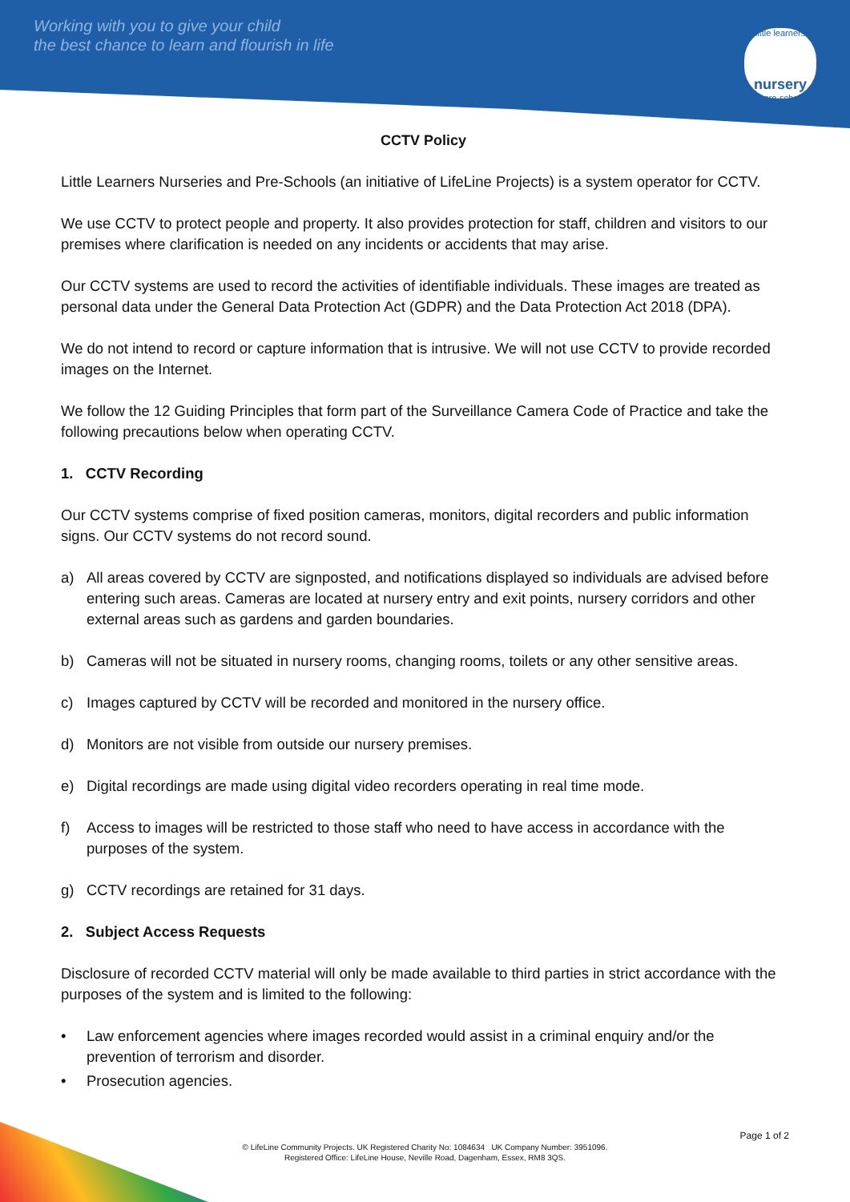Working with you to give your child
the best chance to learn and flourish in life
little learners
nursery
& pre-school
CCTV Policy
Little Learners Nurseries and Pre-Schools (an initiative of LifeLine Projects) is a system operator for CCTV.
We use CCTV to protect people and property. It also provides protection for staff, children and visitors to our premises where clarification is needed on any incidents or accidents that may arise.
Our CCTV systems are used to record the activities of identifiable individuals. These images are treated as personal data under the General Data Protection Act (GDPR) and the Data Protection Act 2018 (DPA).
We do not intend to record or capture information that is intrusive. We will not use CCTV to provide recorded images on the Internet.
We follow the 12 Guiding Principles that form part of the Surveillance Camera Code of Practice and take the following precautions below when operating CCTV.
1. CCTV Recording
Our CCTV systems comprise of fixed position cameras, monitors, digital recorders and public information signs. Our CCTV systems do not record sound.
a) All areas covered by CCTV are signposted, and notifications displayed so individuals are advised before entering such areas. Cameras are located at nursery entry and exit points, nursery corridors and other external areas such as gardens and garden boundaries.
b) Cameras will not be situated in nursery rooms, changing rooms, toilets or any other sensitive areas.
c) Images captured by CCTV will be recorded and monitored in the nursery office.
d) Monitors are not visible from outside our nursery premises.
e) Digital recordings are made using digital video recorders operating in real time mode.
f) Access to images will be restricted to those staff who need to have access in accordance with the purposes of the system.
g) CCTV recordings are retained for 31 days.
2. Subject Access Requests
Disclosure of recorded CCTV material will only be made available to third parties in strict accordance with the purposes of the system and is limited to the following:
• Law enforcement agencies where images recorded would assist in a criminal enquiry and/or the prevention of terrorism and disorder.
• Prosecution agencies.
Page 1 of 2
© LifeLine Community Projects. UK Registered Charity No: 1084634 UK Company Number: 3951096.
Registered Office: LifeLine House, Neville Road, Dagenham, Essex, RM8 3QS.